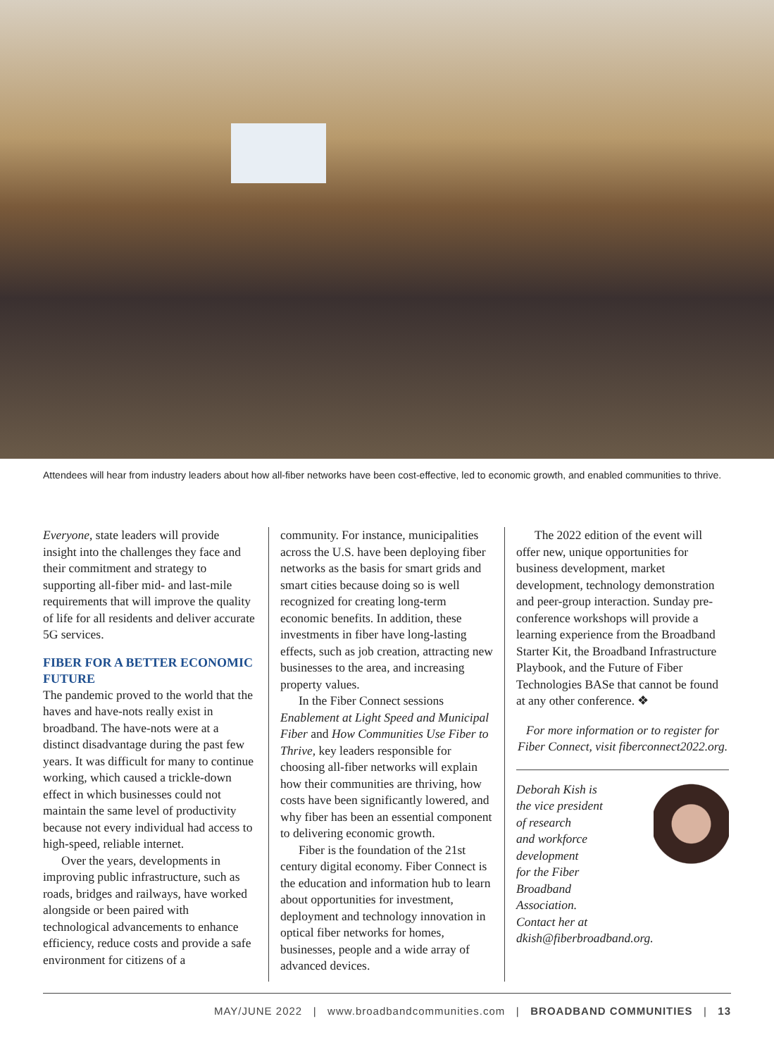Attendees will hear from industry leaders about how all-fiber networks have been cost-effective, led to economic growth, and enabled communities to thrive.
Everyone, state leaders will provide insight into the challenges they face and their commitment and strategy to supporting all-fiber mid- and last-mile requirements that will improve the quality of life for all residents and deliver accurate 5G services.
FIBER FOR A BETTER ECONOMIC FUTURE
The pandemic proved to the world that the haves and have-nots really exist in broadband. The have-nots were at a distinct disadvantage during the past few years. It was difficult for many to continue working, which caused a trickle-down effect in which businesses could not maintain the same level of productivity because not every individual had access to high-speed, reliable internet.
Over the years, developments in improving public infrastructure, such as roads, bridges and railways, have worked alongside or been paired with technological advancements to enhance efficiency, reduce costs and provide a safe environment for citizens of a
community. For instance, municipalities across the U.S. have been deploying fiber networks as the basis for smart grids and smart cities because doing so is well recognized for creating long-term economic benefits. In addition, these investments in fiber have long-lasting effects, such as job creation, attracting new businesses to the area, and increasing property values.
In the Fiber Connect sessions Enablement at Light Speed and Municipal Fiber and How Communities Use Fiber to Thrive, key leaders responsible for choosing all-fiber networks will explain how their communities are thriving, how costs have been significantly lowered, and why fiber has been an essential component to delivering economic growth.
Fiber is the foundation of the 21st century digital economy. Fiber Connect is the education and information hub to learn about opportunities for investment, deployment and technology innovation in optical fiber networks for homes, businesses, people and a wide array of advanced devices.
The 2022 edition of the event will offer new, unique opportunities for business development, market development, technology demonstration and peer-group interaction. Sunday pre-conference workshops will provide a learning experience from the Broadband Starter Kit, the Broadband Infrastructure Playbook, and the Future of Fiber Technologies BASe that cannot be found at any other conference. ❖
For more information or to register for Fiber Connect, visit fiberconnect2022.org.
Deborah Kish is
the vice president
of research
and workforce
development
for the Fiber
Broadband
Association.
Contact her at
dkish@fiberbroadband.org.
MAY/JUNE 2022 | www.broadbandcommunities.com | BROADBAND COMMUNITIES | 13